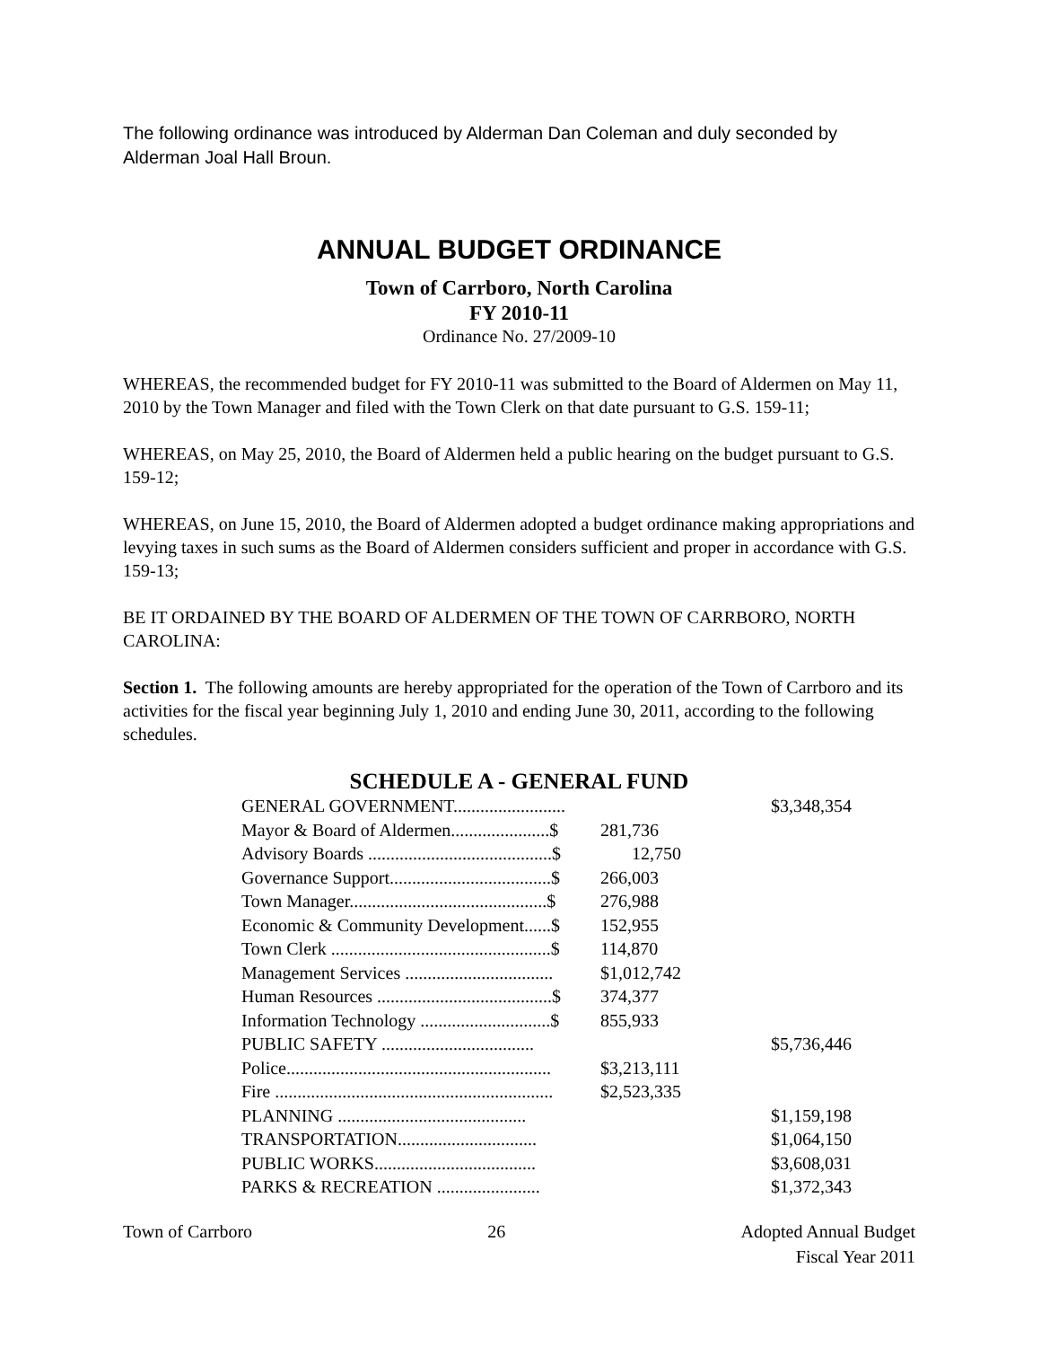The following ordinance was introduced by Alderman Dan Coleman and duly seconded by Alderman Joal Hall Broun.
ANNUAL BUDGET ORDINANCE
Town of Carrboro, North Carolina
FY 2010-11
Ordinance No. 27/2009-10
WHEREAS, the recommended budget for FY 2010-11 was submitted to the Board of Aldermen on May 11, 2010 by the Town Manager and filed with the Town Clerk on that date pursuant to G.S. 159-11;
WHEREAS, on May 25, 2010, the Board of Aldermen held a public hearing on the budget pursuant to G.S. 159-12;
WHEREAS, on June 15, 2010, the Board of Aldermen adopted a budget ordinance making appropriations and levying taxes in such sums as the Board of Aldermen considers sufficient and proper in accordance with G.S. 159-13;
BE IT ORDAINED BY THE BOARD OF ALDERMEN OF THE TOWN OF CARRBORO, NORTH CAROLINA:
Section 1. The following amounts are hereby appropriated for the operation of the Town of Carrboro and its activities for the fiscal year beginning July 1, 2010 and ending June 30, 2011, according to the following schedules.
SCHEDULE A - GENERAL FUND
| GENERAL GOVERNMENT......................... | | $3,348,354 |
| Mayor & Board of Aldermen......................$ | 281,736 | |
| Advisory Boards .........................................$ | 12,750 | |
| Governance Support....................................$ | 266,003 | |
| Town Manager............................................$ | 276,988 | |
| Economic & Community Development......$ | 152,955 | |
| Town Clerk .................................................$ | 114,870 | |
| Management Services ................................. | $1,012,742 | |
| Human Resources .......................................$ | 374,377 | |
| Information Technology .............................$ | 855,933 | |
| PUBLIC SAFETY .................................. | | $5,736,446 |
| Police........................................................... | $3,213,111 | |
| Fire .............................................................. | $2,523,335 | |
| PLANNING .......................................... | | $1,159,198 |
| TRANSPORTATION............................... | | $1,064,150 |
| PUBLIC WORKS.................................... | | $3,608,031 |
| PARKS & RECREATION ....................... | | $1,372,343 |
Town of Carrboro 26 Adopted Annual Budget
Fiscal Year 2011